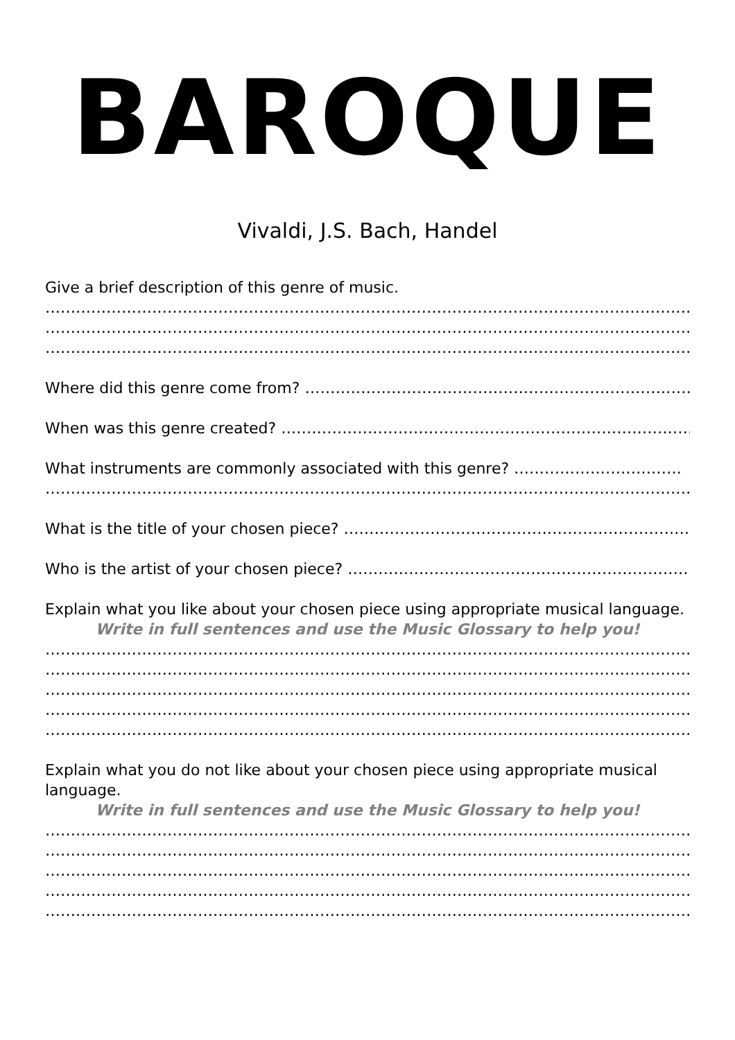BAROQUE
Vivaldi, J.S. Bach, Handel
Give a brief description of this genre of music.
……………………………………………………………………………………………………………………
……………………………………………………………………………………………………………………
……………………………………………………………………………………………………………………
Where did this genre come from? ……………………………………………………………………
When was this genre created? …………………………………………………………………………
What instruments are commonly associated with this genre? ……………………………
……………………………………………………………………………………………………………………
What is the title of your chosen piece? ……………………………………………………………
Who is the artist of your chosen piece? ……………………………………………………………
Explain what you like about your chosen piece using appropriate musical language.
Write in full sentences and use the Music Glossary to help you!
……………………………………………………………………………………………………………………
……………………………………………………………………………………………………………………
……………………………………………………………………………………………………………………
……………………………………………………………………………………………………………………
……………………………………………………………………………………………………………………
Explain what you do not like about your chosen piece using appropriate musical
language.
Write in full sentences and use the Music Glossary to help you!
……………………………………………………………………………………………………………………
……………………………………………………………………………………………………………………
……………………………………………………………………………………………………………………
……………………………………………………………………………………………………………………
……………………………………………………………………………………………………………………